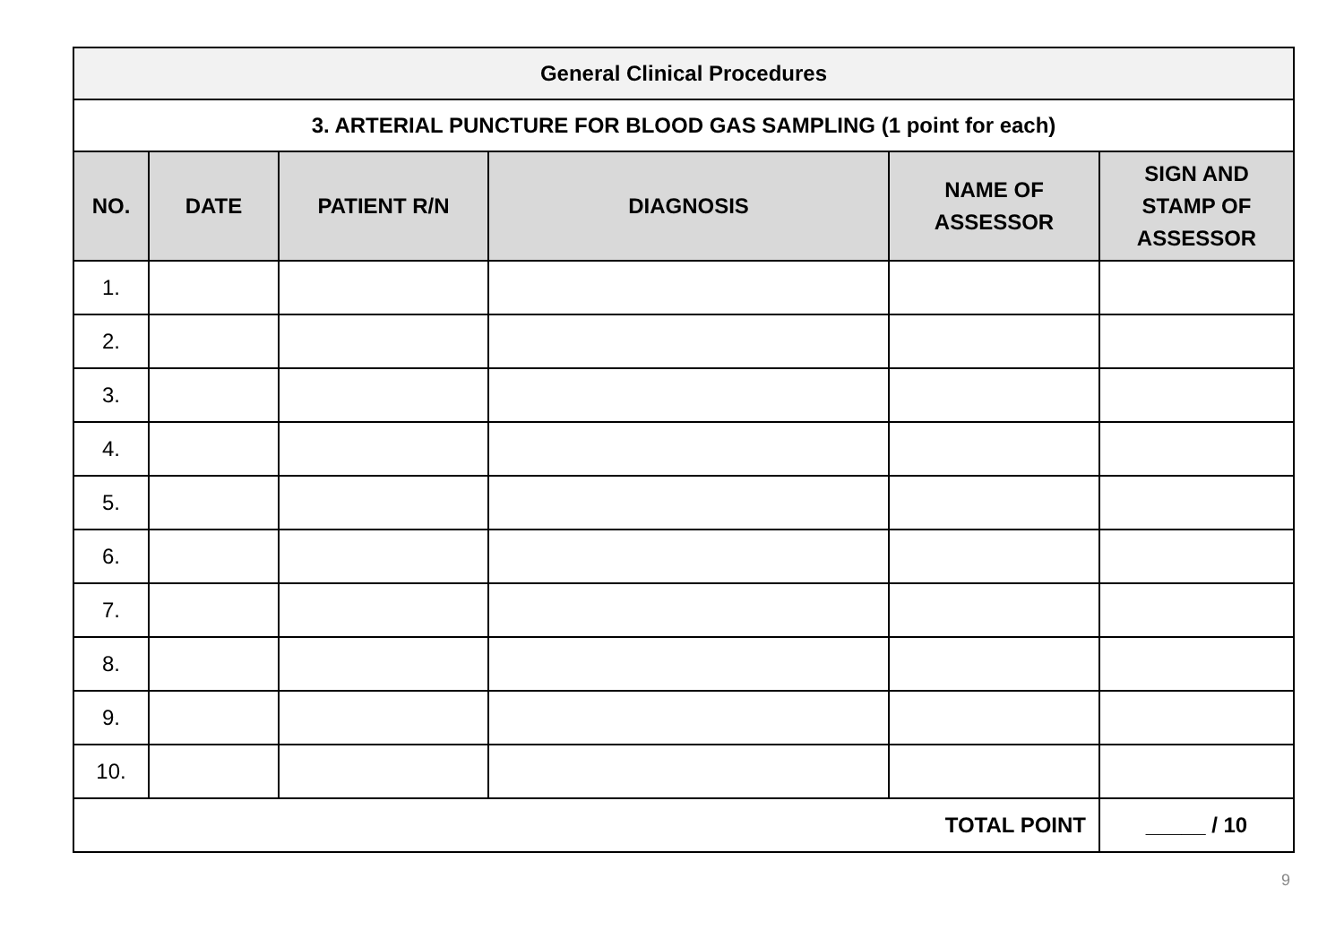| General Clinical Procedures | | | | | |
| 3. ARTERIAL PUNCTURE FOR BLOOD GAS SAMPLING (1 point for each) | | | | | |
| NO. | DATE | PATIENT R/N | DIAGNOSIS | NAME OF ASSESSOR | SIGN AND STAMP OF ASSESSOR |
| 1. | | | | | |
| 2. | | | | | |
| 3. | | | | | |
| 4. | | | | | |
| 5. | | | | | |
| 6. | | | | | |
| 7. | | | | | |
| 8. | | | | | |
| 9. | | | | | |
| 10. | | | | | |
| TOTAL POINT | | | | | _____ / 10 |
9